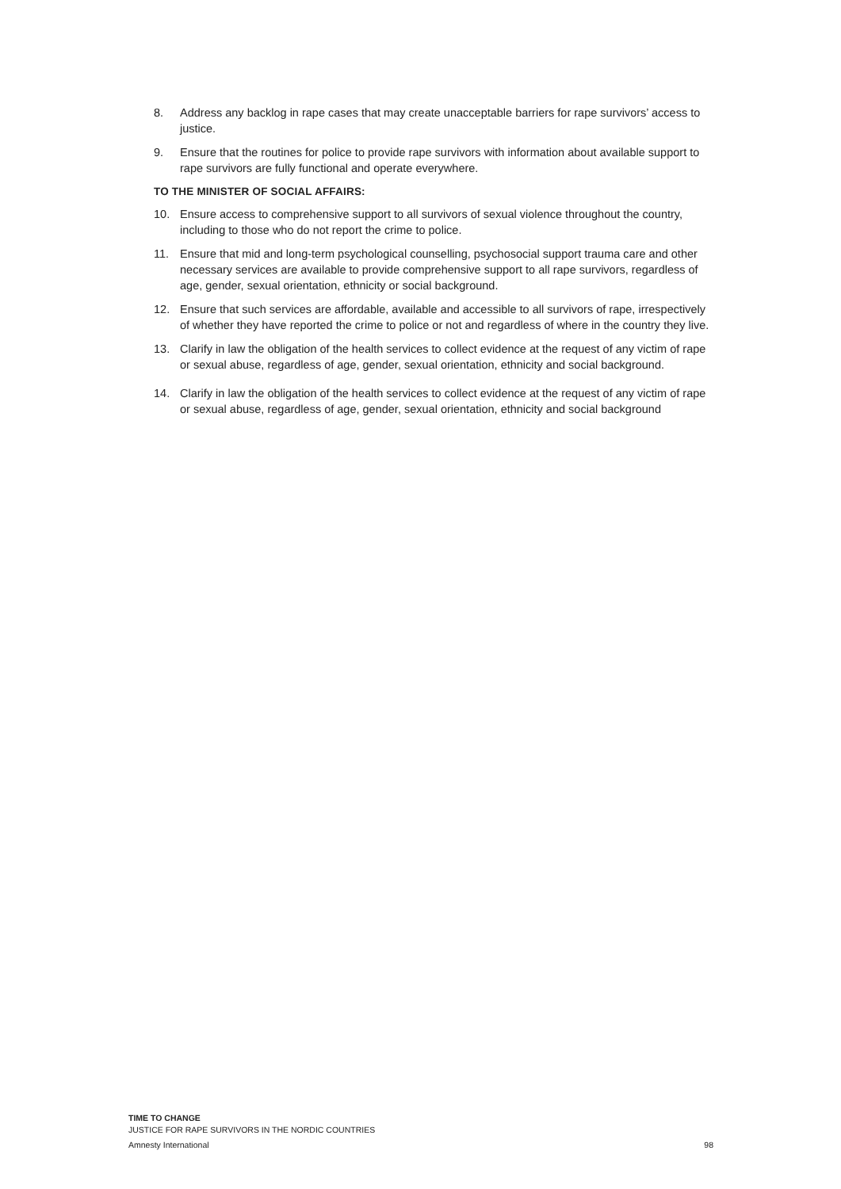8. Address any backlog in rape cases that may create unacceptable barriers for rape survivors’ access to justice.
9. Ensure that the routines for police to provide rape survivors with information about available support to rape survivors are fully functional and operate everywhere.
TO THE MINISTER OF SOCIAL AFFAIRS:
10. Ensure access to comprehensive support to all survivors of sexual violence throughout the country, including to those who do not report the crime to police.
11. Ensure that mid and long-term psychological counselling, psychosocial support trauma care and other necessary services are available to provide comprehensive support to all rape survivors, regardless of age, gender, sexual orientation, ethnicity or social background.
12. Ensure that such services are affordable, available and accessible to all survivors of rape, irrespectively of whether they have reported the crime to police or not and regardless of where in the country they live.
13. Clarify in law the obligation of the health services to collect evidence at the request of any victim of rape or sexual abuse, regardless of age, gender, sexual orientation, ethnicity and social background.
14. Clarify in law the obligation of the health services to collect evidence at the request of any victim of rape or sexual abuse, regardless of age, gender, sexual orientation, ethnicity and social background
TIME TO CHANGE
JUSTICE FOR RAPE SURVIVORS IN THE NORDIC COUNTRIES
Amnesty International 98